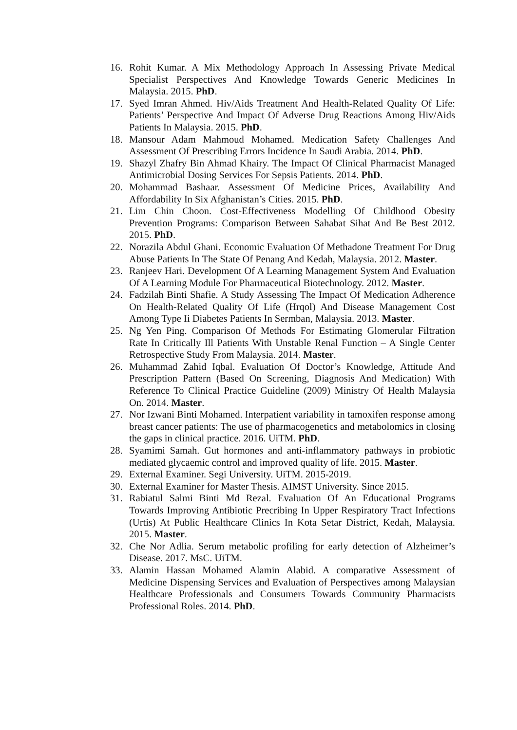16. Rohit Kumar. A Mix Methodology Approach In Assessing Private Medical Specialist Perspectives And Knowledge Towards Generic Medicines In Malaysia. 2015. PhD.
17. Syed Imran Ahmed. Hiv/Aids Treatment And Health-Related Quality Of Life: Patients’ Perspective And Impact Of Adverse Drug Reactions Among Hiv/Aids Patients In Malaysia. 2015. PhD.
18. Mansour Adam Mahmoud Mohamed. Medication Safety Challenges And Assessment Of Prescribing Errors Incidence In Saudi Arabia. 2014. PhD.
19. Shazyl Zhafry Bin Ahmad Khairy. The Impact Of Clinical Pharmacist Managed Antimicrobial Dosing Services For Sepsis Patients. 2014. PhD.
20. Mohammad Bashaar. Assessment Of Medicine Prices, Availability And Affordability In Six Afghanistan’s Cities. 2015. PhD.
21. Lim Chin Choon. Cost-Effectiveness Modelling Of Childhood Obesity Prevention Programs: Comparison Between Sahabat Sihat And Be Best 2012. 2015. PhD.
22. Norazila Abdul Ghani. Economic Evaluation Of Methadone Treatment For Drug Abuse Patients In The State Of Penang And Kedah, Malaysia. 2012. Master.
23. Ranjeev Hari. Development Of A Learning Management System And Evaluation Of A Learning Module For Pharmaceutical Biotechnology. 2012. Master.
24. Fadzilah Binti Shafie. A Study Assessing The Impact Of Medication Adherence On Health-Related Quality Of Life (Hrqol) And Disease Management Cost Among Type Ii Diabetes Patients In Sermban, Malaysia. 2013. Master.
25. Ng Yen Ping. Comparison Of Methods For Estimating Glomerular Filtration Rate In Critically Ill Patients With Unstable Renal Function – A Single Center Retrospective Study From Malaysia. 2014. Master.
26. Muhammad Zahid Iqbal. Evaluation Of Doctor’s Knowledge, Attitude And Prescription Pattern (Based On Screening, Diagnosis And Medication) With Reference To Clinical Practice Guideline (2009) Ministry Of Health Malaysia On. 2014. Master.
27. Nor Izwani Binti Mohamed. Interpatient variability in tamoxifen response among breast cancer patients: The use of pharmacogenetics and metabolomics in closing the gaps in clinical practice. 2016. UiTM. PhD.
28. Syamimi Samah. Gut hormones and anti-inflammatory pathways in probiotic mediated glycaemic control and improved quality of life. 2015. Master.
29. External Examiner. Segi University. UiTM. 2015-2019.
30. External Examiner for Master Thesis. AIMST University. Since 2015.
31. Rabiatul Salmi Binti Md Rezal. Evaluation Of An Educational Programs Towards Improving Antibiotic Precribing In Upper Respiratory Tract Infections (Urtis) At Public Healthcare Clinics In Kota Setar District, Kedah, Malaysia. 2015. Master.
32. Che Nor Adlia. Serum metabolic profiling for early detection of Alzheimer’s Disease. 2017. MsC. UiTM.
33. Alamin Hassan Mohamed Alamin Alabid. A comparative Assessment of Medicine Dispensing Services and Evaluation of Perspectives among Malaysian Healthcare Professionals and Consumers Towards Community Pharmacists Professional Roles. 2014. PhD.